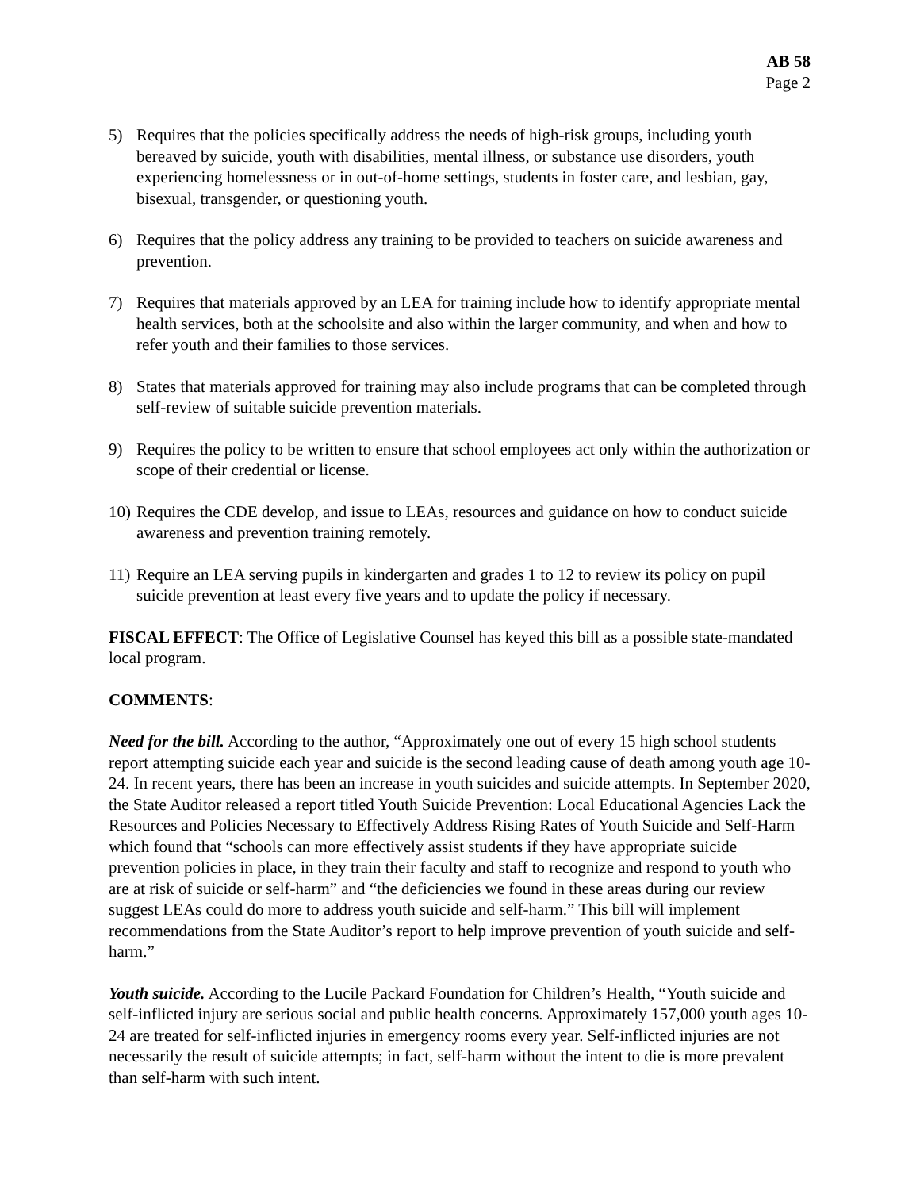AB 58
Page 2
5) Requires that the policies specifically address the needs of high-risk groups, including youth bereaved by suicide, youth with disabilities, mental illness, or substance use disorders, youth experiencing homelessness or in out-of-home settings, students in foster care, and lesbian, gay, bisexual, transgender, or questioning youth.
6) Requires that the policy address any training to be provided to teachers on suicide awareness and prevention.
7) Requires that materials approved by an LEA for training include how to identify appropriate mental health services, both at the schoolsite and also within the larger community, and when and how to refer youth and their families to those services.
8) States that materials approved for training may also include programs that can be completed through self-review of suitable suicide prevention materials.
9) Requires the policy to be written to ensure that school employees act only within the authorization or scope of their credential or license.
10) Requires the CDE develop, and issue to LEAs, resources and guidance on how to conduct suicide awareness and prevention training remotely.
11) Require an LEA serving pupils in kindergarten and grades 1 to 12 to review its policy on pupil suicide prevention at least every five years and to update the policy if necessary.
FISCAL EFFECT: The Office of Legislative Counsel has keyed this bill as a possible state-mandated local program.
COMMENTS:
Need for the bill. According to the author, “Approximately one out of every 15 high school students report attempting suicide each year and suicide is the second leading cause of death among youth age 10-24. In recent years, there has been an increase in youth suicides and suicide attempts. In September 2020, the State Auditor released a report titled Youth Suicide Prevention: Local Educational Agencies Lack the Resources and Policies Necessary to Effectively Address Rising Rates of Youth Suicide and Self-Harm which found that “schools can more effectively assist students if they have appropriate suicide prevention policies in place, in they train their faculty and staff to recognize and respond to youth who are at risk of suicide or self-harm” and “the deficiencies we found in these areas during our review suggest LEAs could do more to address youth suicide and self-harm.” This bill will implement recommendations from the State Auditor’s report to help improve prevention of youth suicide and self-harm.”
Youth suicide. According to the Lucile Packard Foundation for Children’s Health, “Youth suicide and self-inflicted injury are serious social and public health concerns. Approximately 157,000 youth ages 10-24 are treated for self-inflicted injuries in emergency rooms every year. Self-inflicted injuries are not necessarily the result of suicide attempts; in fact, self-harm without the intent to die is more prevalent than self-harm with such intent.